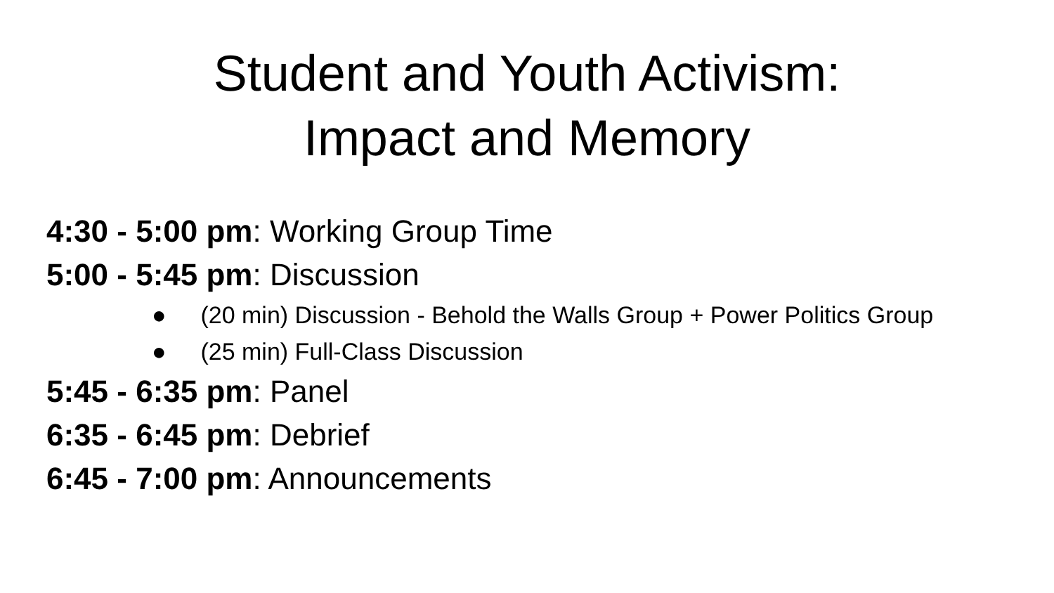Student and Youth Activism:
Impact and Memory
4:30 - 5:00 pm: Working Group Time
5:00 - 5:45 pm: Discussion
● (20 min) Discussion - Behold the Walls Group + Power Politics Group
● (25 min) Full-Class Discussion
5:45 - 6:35 pm: Panel
6:35 - 6:45 pm: Debrief
6:45 - 7:00 pm: Announcements